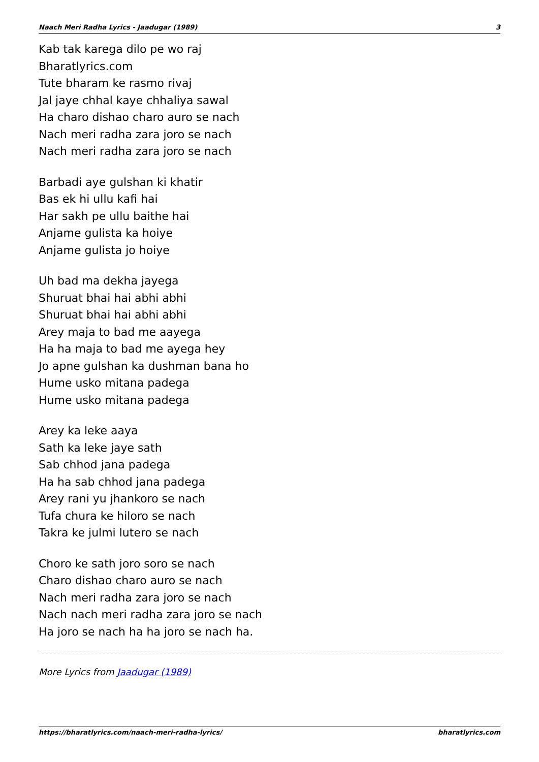Naach Meri Radha Lyrics - Jaadugar (1989) 3
Kab tak karega dilo pe wo raj
Bharatlyrics.com
Tute bharam ke rasmo rivaj
Jal jaye chhal kaye chhaliya sawal
Ha charo dishao charo auro se nach
Nach meri radha zara joro se nach
Nach meri radha zara joro se nach
Barbadi aye gulshan ki khatir
Bas ek hi ullu kafi hai
Har sakh pe ullu baithe hai
Anjame gulista ka hoiye
Anjame gulista jo hoiye
Uh bad ma dekha jayega
Shuruat bhai hai abhi abhi
Shuruat bhai hai abhi abhi
Arey maja to bad me aayega
Ha ha maja to bad me ayega hey
Jo apne gulshan ka dushman bana ho
Hume usko mitana padega
Hume usko mitana padega
Arey ka leke aaya
Sath ka leke jaye sath
Sab chhod jana padega
Ha ha sab chhod jana padega
Arey rani yu jhankoro se nach
Tufa chura ke hiloro se nach
Takra ke julmi lutero se nach
Choro ke sath joro soro se nach
Charo dishao charo auro se nach
Nach meri radha zara joro se nach
Nach nach meri radha zara joro se nach
Ha joro se nach ha ha joro se nach ha.
More Lyrics from Jaadugar (1989)
https://bharatlyrics.com/naach-meri-radha-lyrics/ bharatlyrics.com